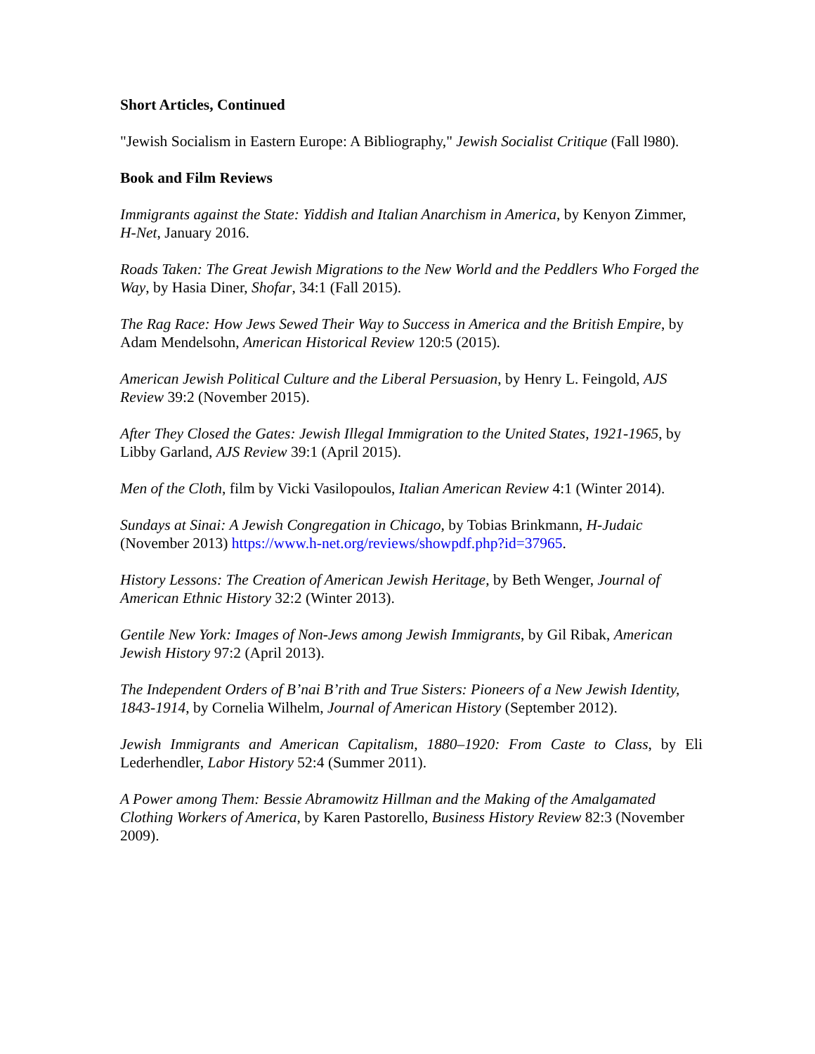Short Articles, Continued
"Jewish Socialism in Eastern Europe: A Bibliography," Jewish Socialist Critique (Fall l980).
Book and Film Reviews
Immigrants against the State: Yiddish and Italian Anarchism in America, by Kenyon Zimmer, H-Net, January 2016.
Roads Taken: The Great Jewish Migrations to the New World and the Peddlers Who Forged the Way, by Hasia Diner, Shofar, 34:1 (Fall 2015).
The Rag Race: How Jews Sewed Their Way to Success in America and the British Empire, by Adam Mendelsohn, American Historical Review 120:5 (2015).
American Jewish Political Culture and the Liberal Persuasion, by Henry L. Feingold, AJS Review 39:2 (November 2015).
After They Closed the Gates: Jewish Illegal Immigration to the United States, 1921-1965, by Libby Garland, AJS Review 39:1 (April 2015).
Men of the Cloth, film by Vicki Vasilopoulos, Italian American Review 4:1 (Winter 2014).
Sundays at Sinai: A Jewish Congregation in Chicago, by Tobias Brinkmann, H-Judaic (November 2013) https://www.h-net.org/reviews/showpdf.php?id=37965.
History Lessons: The Creation of American Jewish Heritage, by Beth Wenger, Journal of American Ethnic History 32:2 (Winter 2013).
Gentile New York: Images of Non-Jews among Jewish Immigrants, by Gil Ribak, American Jewish History 97:2 (April 2013).
The Independent Orders of B’nai B’rith and True Sisters: Pioneers of a New Jewish Identity, 1843-1914, by Cornelia Wilhelm, Journal of American History (September 2012).
Jewish Immigrants and American Capitalism, 1880–1920: From Caste to Class, by Eli Lederhendler, Labor History 52:4 (Summer 2011).
A Power among Them: Bessie Abramowitz Hillman and the Making of the Amalgamated Clothing Workers of America, by Karen Pastorello, Business History Review 82:3 (November 2009).